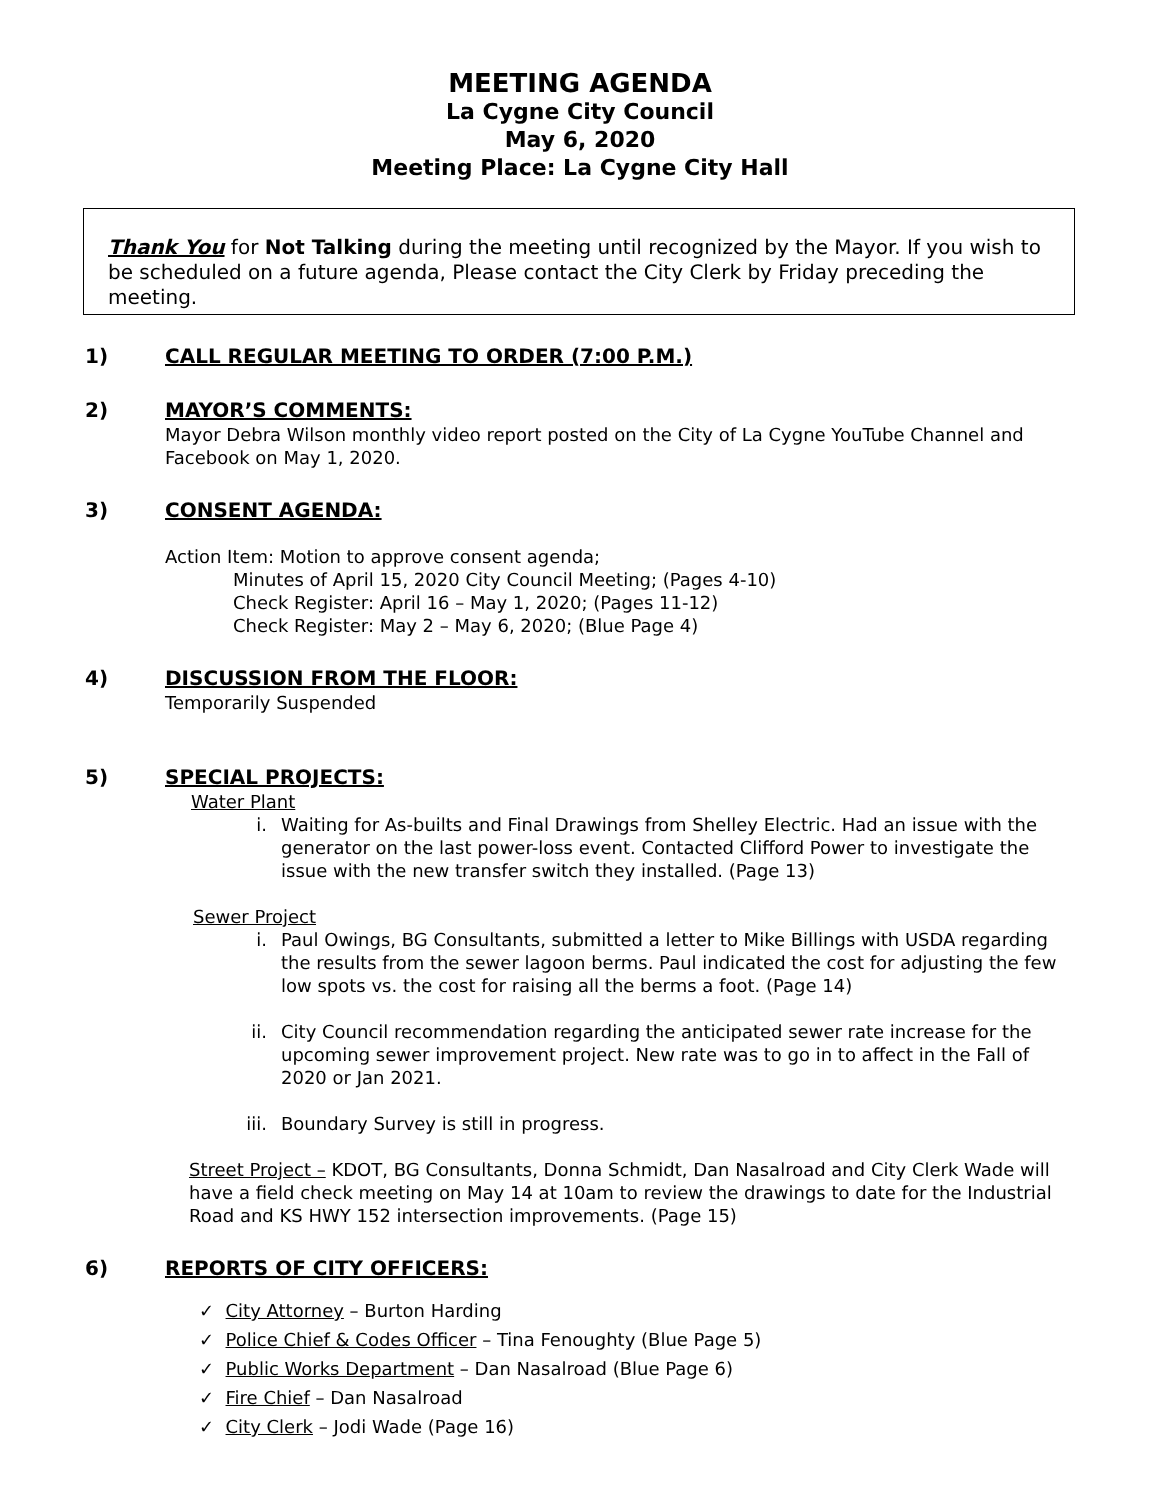MEETING AGENDA
La Cygne City Council
May 6, 2020
Meeting Place: La Cygne City Hall
Thank You for Not Talking during the meeting until recognized by the Mayor. If you wish to be scheduled on a future agenda, Please contact the City Clerk by Friday preceding the meeting.
1) CALL REGULAR MEETING TO ORDER (7:00 P.M.)
2) MAYOR’S COMMENTS:
Mayor Debra Wilson monthly video report posted on the City of La Cygne YouTube Channel and Facebook on May 1, 2020.
3) CONSENT AGENDA:
Action Item: Motion to approve consent agenda;
Minutes of April 15, 2020 City Council Meeting; (Pages 4-10)
Check Register: April 16 – May 1, 2020; (Pages 11-12)
Check Register: May 2 – May 6, 2020; (Blue Page 4)
4) DISCUSSION FROM THE FLOOR:
Temporarily Suspended
5) SPECIAL PROJECTS:
Water Plant
i. Waiting for As-builts and Final Drawings from Shelley Electric. Had an issue with the generator on the last power-loss event. Contacted Clifford Power to investigate the issue with the new transfer switch they installed. (Page 13)
Sewer Project
i. Paul Owings, BG Consultants, submitted a letter to Mike Billings with USDA regarding the results from the sewer lagoon berms. Paul indicated the cost for adjusting the few low spots vs. the cost for raising all the berms a foot. (Page 14)
ii. City Council recommendation regarding the anticipated sewer rate increase for the upcoming sewer improvement project. New rate was to go in to affect in the Fall of 2020 or Jan 2021.
iii. Boundary Survey is still in progress.
Street Project – KDOT, BG Consultants, Donna Schmidt, Dan Nasalroad and City Clerk Wade will have a field check meeting on May 14 at 10am to review the drawings to date for the Industrial Road and KS HWY 152 intersection improvements. (Page 15)
6) REPORTS OF CITY OFFICERS:
✓ City Attorney – Burton Harding
✓ Police Chief & Codes Officer – Tina Fenoughty (Blue Page 5)
✓ Public Works Department – Dan Nasalroad (Blue Page 6)
✓ Fire Chief – Dan Nasalroad
✓ City Clerk – Jodi Wade (Page 16)